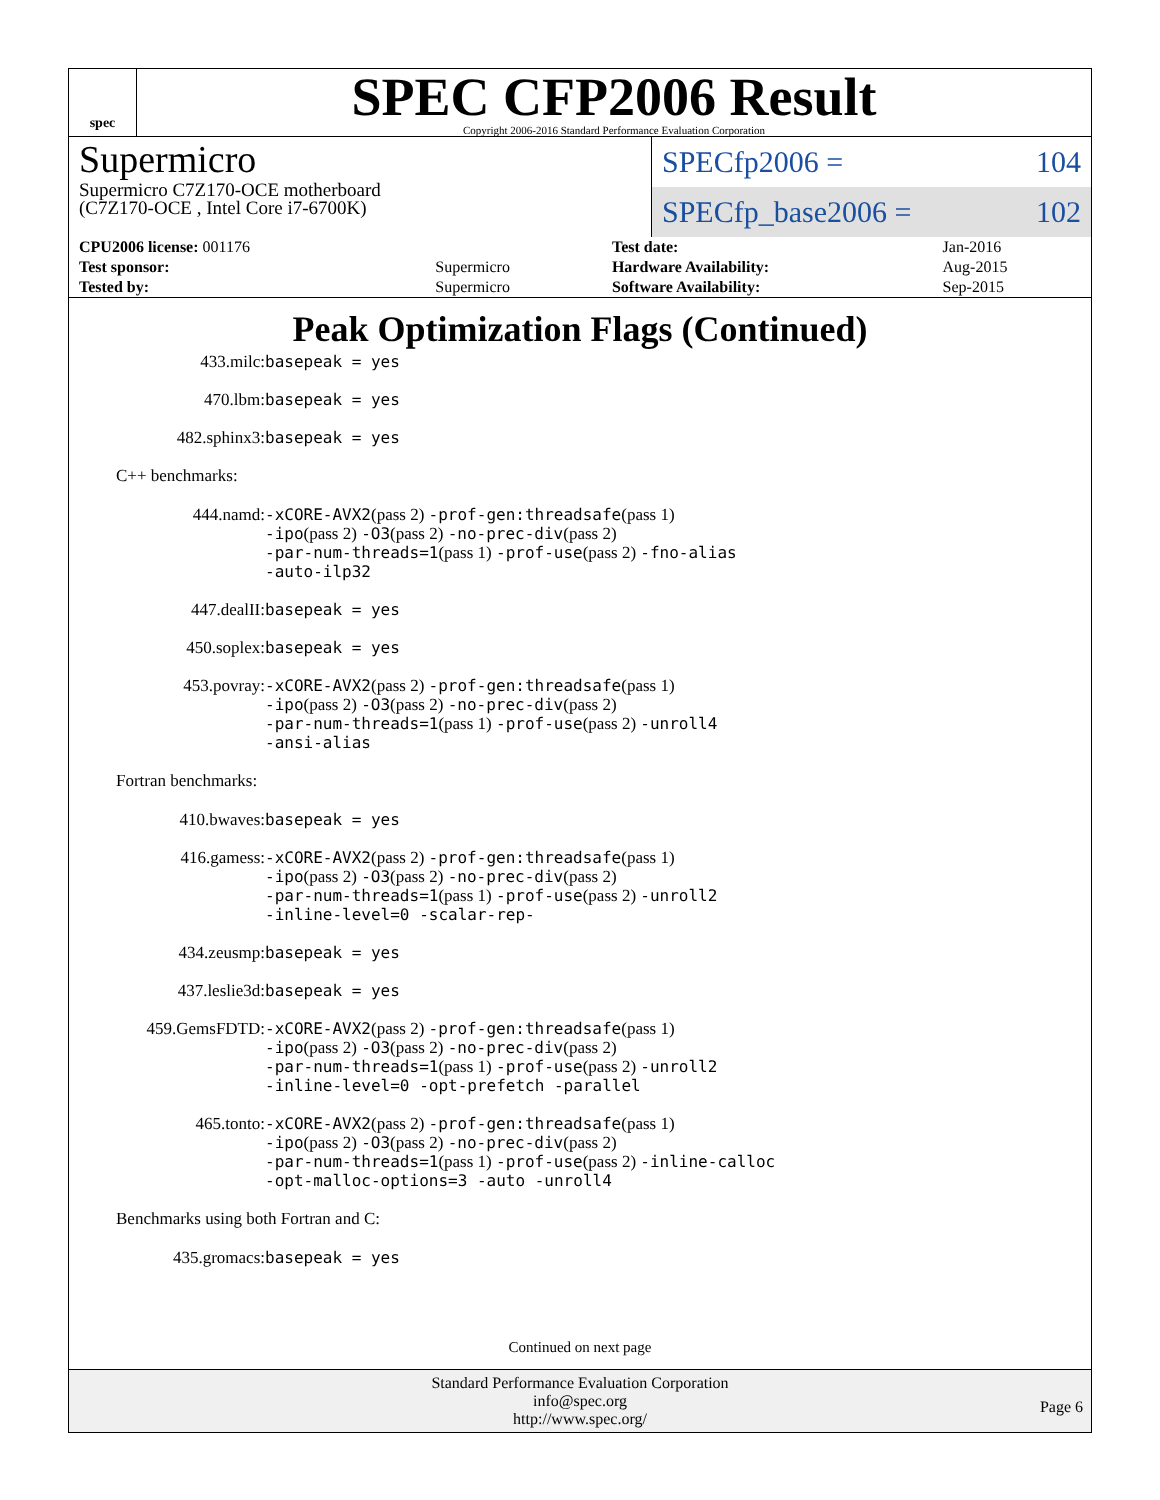spec
SPEC CFP2006 Result
Copyright 2006-2016 Standard Performance Evaluation Corporation
Supermicro
Supermicro C7Z170-OCE motherboard
(C7Z170-OCE , Intel Core i7-6700K)
SPECfp2006 = 104
SPECfp_base2006 = 102
| CPU2006 license: 001176 | | Test date: | Jan-2016 |
| Test sponsor: | Supermicro | Hardware Availability: | Aug-2015 |
| Tested by: | Supermicro | Software Availability: | Sep-2015 |
Peak Optimization Flags (Continued)
433.milc: basepeak = yes
470.lbm: basepeak = yes
482.sphinx3: basepeak = yes
C++ benchmarks:
444.namd: -xCORE-AVX2(pass 2) -prof-gen:threadsafe(pass 1)
-ipo(pass 2) -O3(pass 2) -no-prec-div(pass 2)
-par-num-threads=1(pass 1) -prof-use(pass 2) -fno-alias
-auto-ilp32
447.dealII: basepeak = yes
450.soplex: basepeak = yes
453.povray: -xCORE-AVX2(pass 2) -prof-gen:threadsafe(pass 1)
-ipo(pass 2) -O3(pass 2) -no-prec-div(pass 2)
-par-num-threads=1(pass 1) -prof-use(pass 2) -unroll4
-ansi-alias
Fortran benchmarks:
410.bwaves: basepeak = yes
416.gamess: -xCORE-AVX2(pass 2) -prof-gen:threadsafe(pass 1)
-ipo(pass 2) -O3(pass 2) -no-prec-div(pass 2)
-par-num-threads=1(pass 1) -prof-use(pass 2) -unroll2
-inline-level=0 -scalar-rep-
434.zeusmp: basepeak = yes
437.leslie3d: basepeak = yes
459.GemsFDTD: -xCORE-AVX2(pass 2) -prof-gen:threadsafe(pass 1)
-ipo(pass 2) -O3(pass 2) -no-prec-div(pass 2)
-par-num-threads=1(pass 1) -prof-use(pass 2) -unroll2
-inline-level=0 -opt-prefetch -parallel
465.tonto: -xCORE-AVX2(pass 2) -prof-gen:threadsafe(pass 1)
-ipo(pass 2) -O3(pass 2) -no-prec-div(pass 2)
-par-num-threads=1(pass 1) -prof-use(pass 2) -inline-calloc
-opt-malloc-options=3 -auto -unroll4
Benchmarks using both Fortran and C:
435.gromacs: basepeak = yes
Continued on next page
Standard Performance Evaluation Corporation
info@spec.org
http://www.spec.org/
Page 6